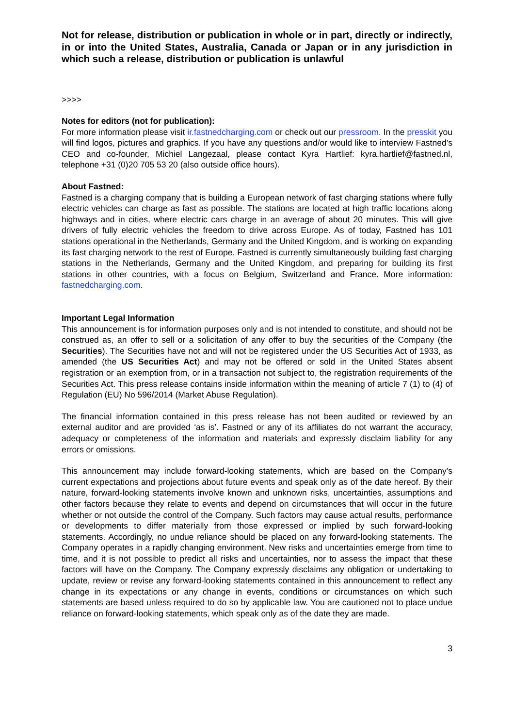Not for release, distribution or publication in whole or in part, directly or indirectly, in or into the United States, Australia, Canada or Japan or in any jurisdiction in which such a release, distribution or publication is unlawful
>>>>
Notes for editors (not for publication):
For more information please visit ir.fastnedcharging.com or check out our pressroom. In the presskit you will find logos, pictures and graphics. If you have any questions and/or would like to interview Fastned’s CEO and co-founder, Michiel Langezaal, please contact Kyra Hartlief: kyra.hartlief@fastned.nl, telephone +31 (0)20 705 53 20 (also outside office hours).
About Fastned:
Fastned is a charging company that is building a European network of fast charging stations where fully electric vehicles can charge as fast as possible. The stations are located at high traffic locations along highways and in cities, where electric cars charge in an average of about 20 minutes. This will give drivers of fully electric vehicles the freedom to drive across Europe. As of today, Fastned has 101 stations operational in the Netherlands, Germany and the United Kingdom, and is working on expanding its fast charging network to the rest of Europe. Fastned is currently simultaneously building fast charging stations in the Netherlands, Germany and the United Kingdom, and preparing for building its first stations in other countries, with a focus on Belgium, Switzerland and France. More information: fastnedcharging.com.
Important Legal Information
This announcement is for information purposes only and is not intended to constitute, and should not be construed as, an offer to sell or a solicitation of any offer to buy the securities of the Company (the Securities). The Securities have not and will not be registered under the US Securities Act of 1933, as amended (the US Securities Act) and may not be offered or sold in the United States absent registration or an exemption from, or in a transaction not subject to, the registration requirements of the Securities Act. This press release contains inside information within the meaning of article 7 (1) to (4) of Regulation (EU) No 596/2014 (Market Abuse Regulation).
The financial information contained in this press release has not been audited or reviewed by an external auditor and are provided ‘as is’. Fastned or any of its affiliates do not warrant the accuracy, adequacy or completeness of the information and materials and expressly disclaim liability for any errors or omissions.
This announcement may include forward-looking statements, which are based on the Company’s current expectations and projections about future events and speak only as of the date hereof. By their nature, forward-looking statements involve known and unknown risks, uncertainties, assumptions and other factors because they relate to events and depend on circumstances that will occur in the future whether or not outside the control of the Company. Such factors may cause actual results, performance or developments to differ materially from those expressed or implied by such forward-looking statements. Accordingly, no undue reliance should be placed on any forward-looking statements. The Company operates in a rapidly changing environment. New risks and uncertainties emerge from time to time, and it is not possible to predict all risks and uncertainties, nor to assess the impact that these factors will have on the Company. The Company expressly disclaims any obligation or undertaking to update, review or revise any forward-looking statements contained in this announcement to reflect any change in its expectations or any change in events, conditions or circumstances on which such statements are based unless required to do so by applicable law. You are cautioned not to place undue reliance on forward-looking statements, which speak only as of the date they are made.
3